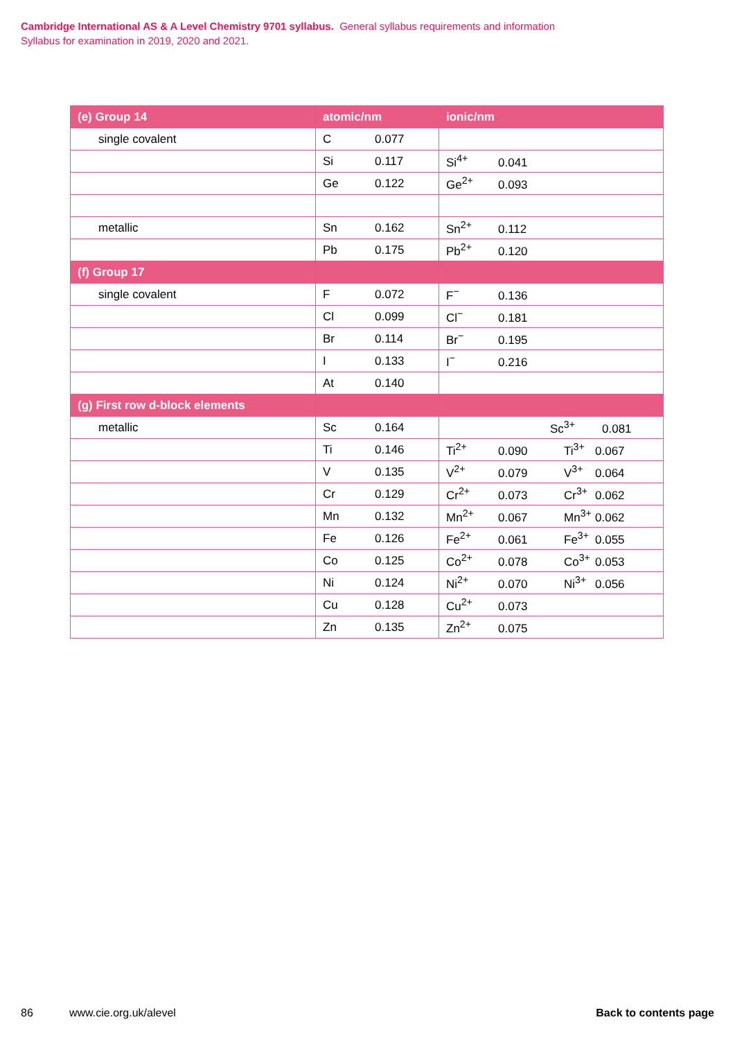Cambridge International AS & A Level Chemistry 9701 syllabus. General syllabus requirements and information
Syllabus for examination in 2019, 2020 and 2021.
| (e) Group 14 | atomic/nm | ionic/nm |
| --- | --- | --- |
| single covalent | C 0.077 | |
| | Si 0.117 | Si<sup>4+</sup> 0.041 |
| | Ge 0.122 | Ge<sup>2+</sup> 0.093 |
| metallic | Sn 0.162 | Sn<sup>2+</sup> 0.112 |
| | Pb 0.175 | Pb<sup>2+</sup> 0.120 |
| (f) Group 17 | | |
| single covalent | F 0.072 | F<sup>−</sup> 0.136 |
| | Cl 0.099 | Cl<sup>−</sup> 0.181 |
| | Br 0.114 | Br<sup>−</sup> 0.195 |
| | I 0.133 | I<sup>−</sup> 0.216 |
| | At 0.140 | |
| (g) First row d-block elements | | |
| metallic | Sc 0.164 | Sc<sup>3+</sup> 0.081 |
| | Ti 0.146 | Ti<sup>2+</sup> 0.090 Ti<sup>3+</sup> 0.067 |
| | V 0.135 | V<sup>2+</sup> 0.079 V<sup>3+</sup> 0.064 |
| | Cr 0.129 | Cr<sup>2+</sup> 0.073 Cr<sup>3+</sup> 0.062 |
| | Mn 0.132 | Mn<sup>2+</sup> 0.067 Mn<sup>3+</sup> 0.062 |
| | Fe 0.126 | Fe<sup>2+</sup> 0.061 Fe<sup>3+</sup> 0.055 |
| | Co 0.125 | Co<sup>2+</sup> 0.078 Co<sup>3+</sup> 0.053 |
| | Ni 0.124 | Ni<sup>2+</sup> 0.070 Ni<sup>3+</sup> 0.056 |
| | Cu 0.128 | Cu<sup>2+</sup> 0.073 |
| | Zn 0.135 | Zn<sup>2+</sup> 0.075 |
86 www.cie.org.uk/alevel Back to contents page